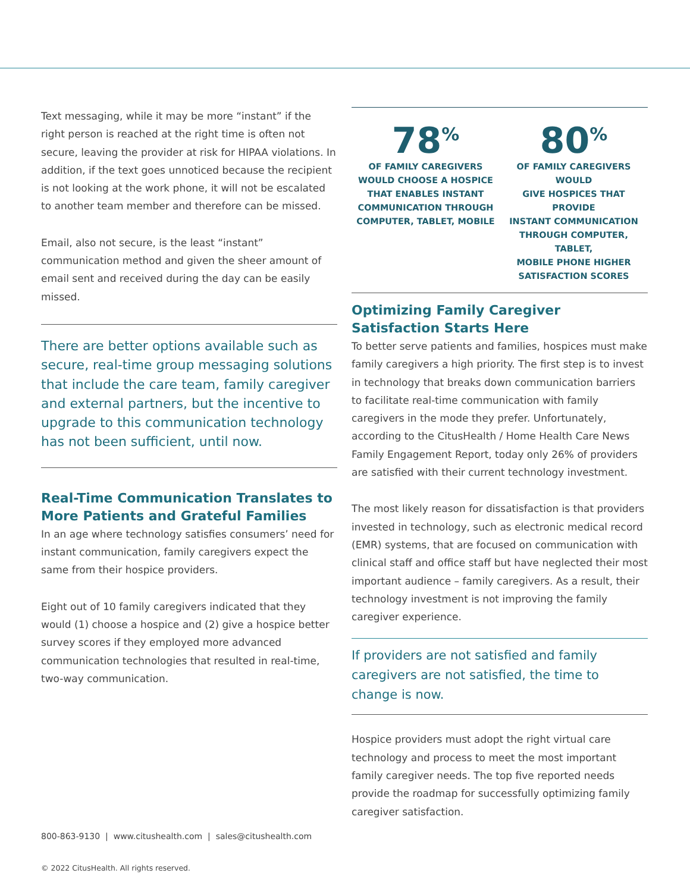Text messaging, while it may be more “instant” if the right person is reached at the right time is often not secure, leaving the provider at risk for HIPAA violations. In addition, if the text goes unnoticed because the recipient is not looking at the work phone, it will not be escalated to another team member and therefore can be missed.
Email, also not secure, is the least “instant” communication method and given the sheer amount of email sent and received during the day can be easily missed.
There are better options available such as secure, real-time group messaging solutions that include the care team, family caregiver and external partners, but the incentive to upgrade to this communication technology has not been sufficient, until now.
Real-Time Communication Translates to More Patients and Grateful Families
In an age where technology satisfies consumers’ need for instant communication, family caregivers expect the same from their hospice providers.
Eight out of 10 family caregivers indicated that they would (1) choose a hospice and (2) give a hospice better survey scores if they employed more advanced communication technologies that resulted in real-time, two-way communication.
78<sup>%</sup>
OF FAMILY CAREGIVERS
WOULD CHOOSE A HOSPICE
THAT ENABLES INSTANT
COMMUNICATION THROUGH
COMPUTER, TABLET, MOBILE
80<sup>%</sup>
OF FAMILY CAREGIVERS WOULD
GIVE HOSPICES THAT PROVIDE
INSTANT COMMUNICATION
THROUGH COMPUTER, TABLET,
MOBILE PHONE HIGHER
SATISFACTION SCORES
Optimizing Family Caregiver Satisfaction Starts Here
To better serve patients and families, hospices must make family caregivers a high priority. The first step is to invest in technology that breaks down communication barriers to facilitate real-time communication with family caregivers in the mode they prefer. Unfortunately, according to the CitusHealth / Home Health Care News Family Engagement Report, today only 26% of providers are satisfied with their current technology investment.
The most likely reason for dissatisfaction is that providers invested in technology, such as electronic medical record (EMR) systems, that are focused on communication with clinical staff and office staff but have neglected their most important audience – family caregivers. As a result, their technology investment is not improving the family caregiver experience.
If providers are not satisfied and family caregivers are not satisfied, the time to change is now.
Hospice providers must adopt the right virtual care technology and process to meet the most important family caregiver needs. The top five reported needs provide the roadmap for successfully optimizing family caregiver satisfaction.
800-863-9130 | www.citushealth.com | sales@citushealth.com
© 2022 CitusHealth. All rights reserved.